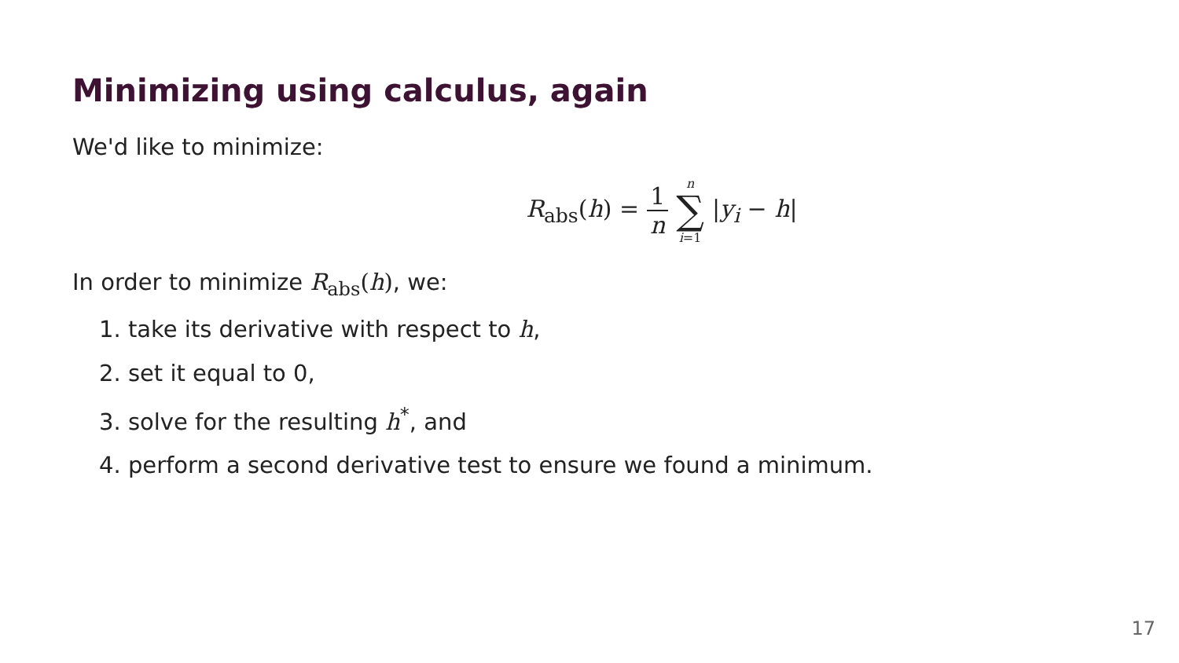Minimizing using calculus, again
We'd like to minimize:
R<sub>abs</sub>(h) = 1 n n ∑ i=1 |y<sub>i</sub> − h|
In order to minimize R<sub>abs</sub>(h), we:
1. take its derivative with respect to h,
2. set it equal to 0,
3. solve for the resulting h<sup>*</sup>, and
4. perform a second derivative test to ensure we found a minimum.
17